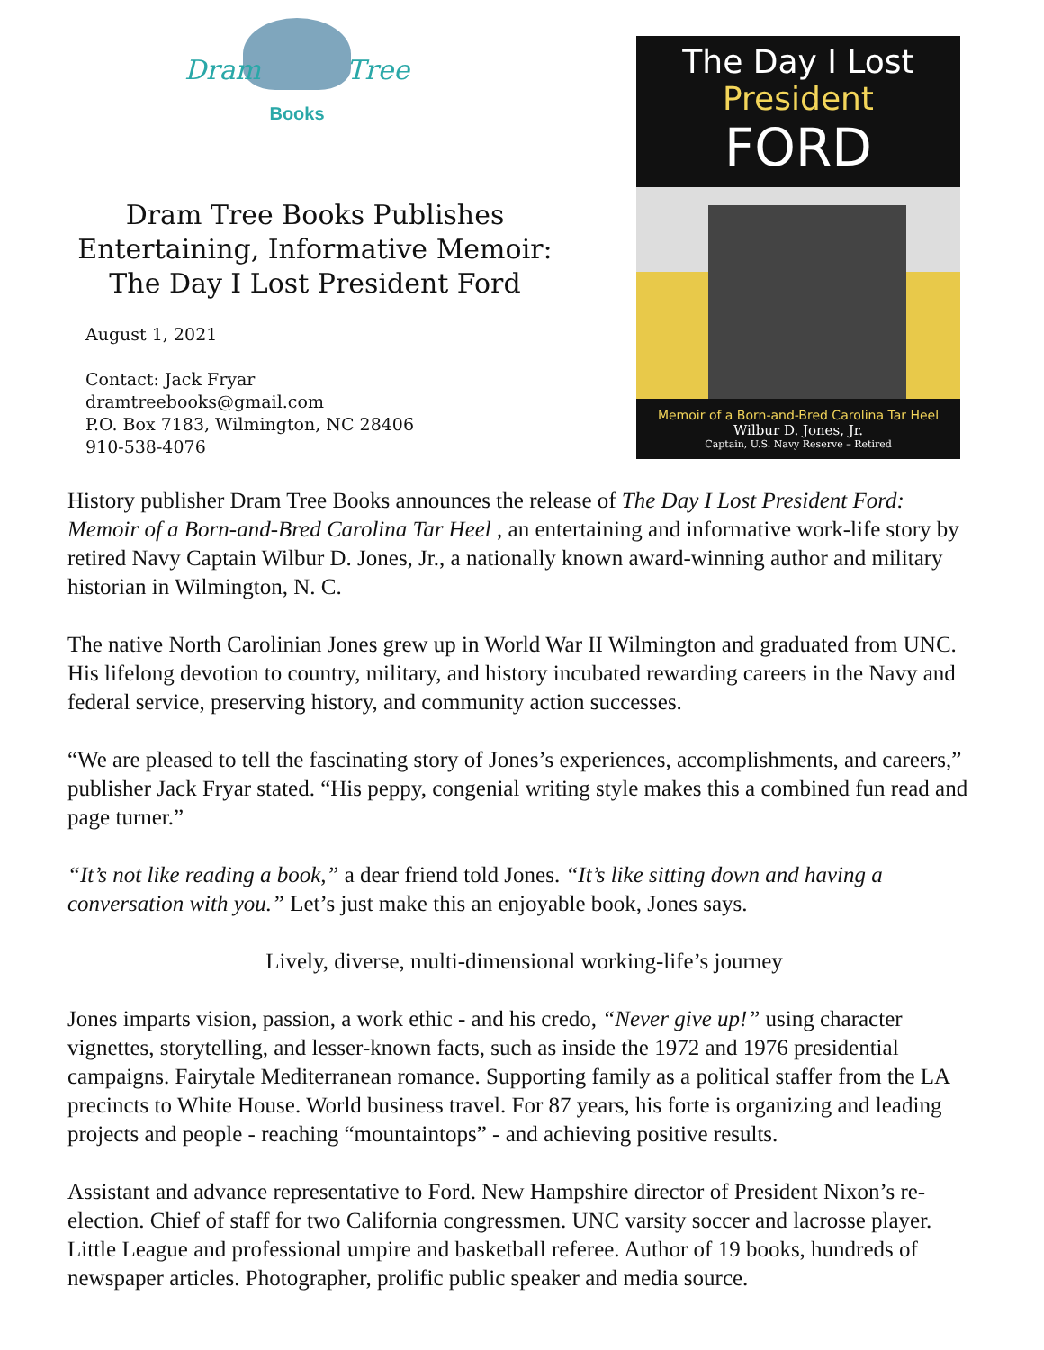Dram Tree
Books
Dram Tree Books Publishes
Entertaining, Informative Memoir:
The Day I Lost President Ford
August 1, 2021
Contact: Jack Fryar
dramtreebooks@gmail.com
P.O. Box 7183, Wilmington, NC 28406
910-538-4076
The Day I Lost
President
FORD
Memoir of a Born-and-Bred Carolina Tar Heel
Wilbur D. Jones, Jr.
Captain, U.S. Navy Reserve – Retired
History publisher Dram Tree Books announces the release of The Day I Lost President Ford: Memoir of a Born-and-Bred Carolina Tar Heel , an entertaining and informative work-life story by retired Navy Captain Wilbur D. Jones, Jr., a nationally known award-winning author and military historian in Wilmington, N. C.
The native North Carolinian Jones grew up in World War II Wilmington and graduated from UNC. His lifelong devotion to country, military, and history incubated rewarding careers in the Navy and federal service, preserving history, and community action successes.
“We are pleased to tell the fascinating story of Jones’s experiences, accomplishments, and careers,” publisher Jack Fryar stated. “His peppy, congenial writing style makes this a combined fun read and page turner.”
“It’s not like reading a book,” a dear friend told Jones. “It’s like sitting down and having a conversation with you.” Let’s just make this an enjoyable book, Jones says.
Lively, diverse, multi-dimensional working-life’s journey
Jones imparts vision, passion, a work ethic - and his credo, “Never give up!” using character vignettes, storytelling, and lesser-known facts, such as inside the 1972 and 1976 presidential campaigns. Fairytale Mediterranean romance. Supporting family as a political staffer from the LA precincts to White House. World business travel. For 87 years, his forte is organizing and leading projects and people - reaching “mountaintops” - and achieving positive results.
Assistant and advance representative to Ford. New Hampshire director of President Nixon’s re-election. Chief of staff for two California congressmen. UNC varsity soccer and lacrosse player. Little League and professional umpire and basketball referee. Author of 19 books, hundreds of newspaper articles. Photographer, prolific public speaker and media source.